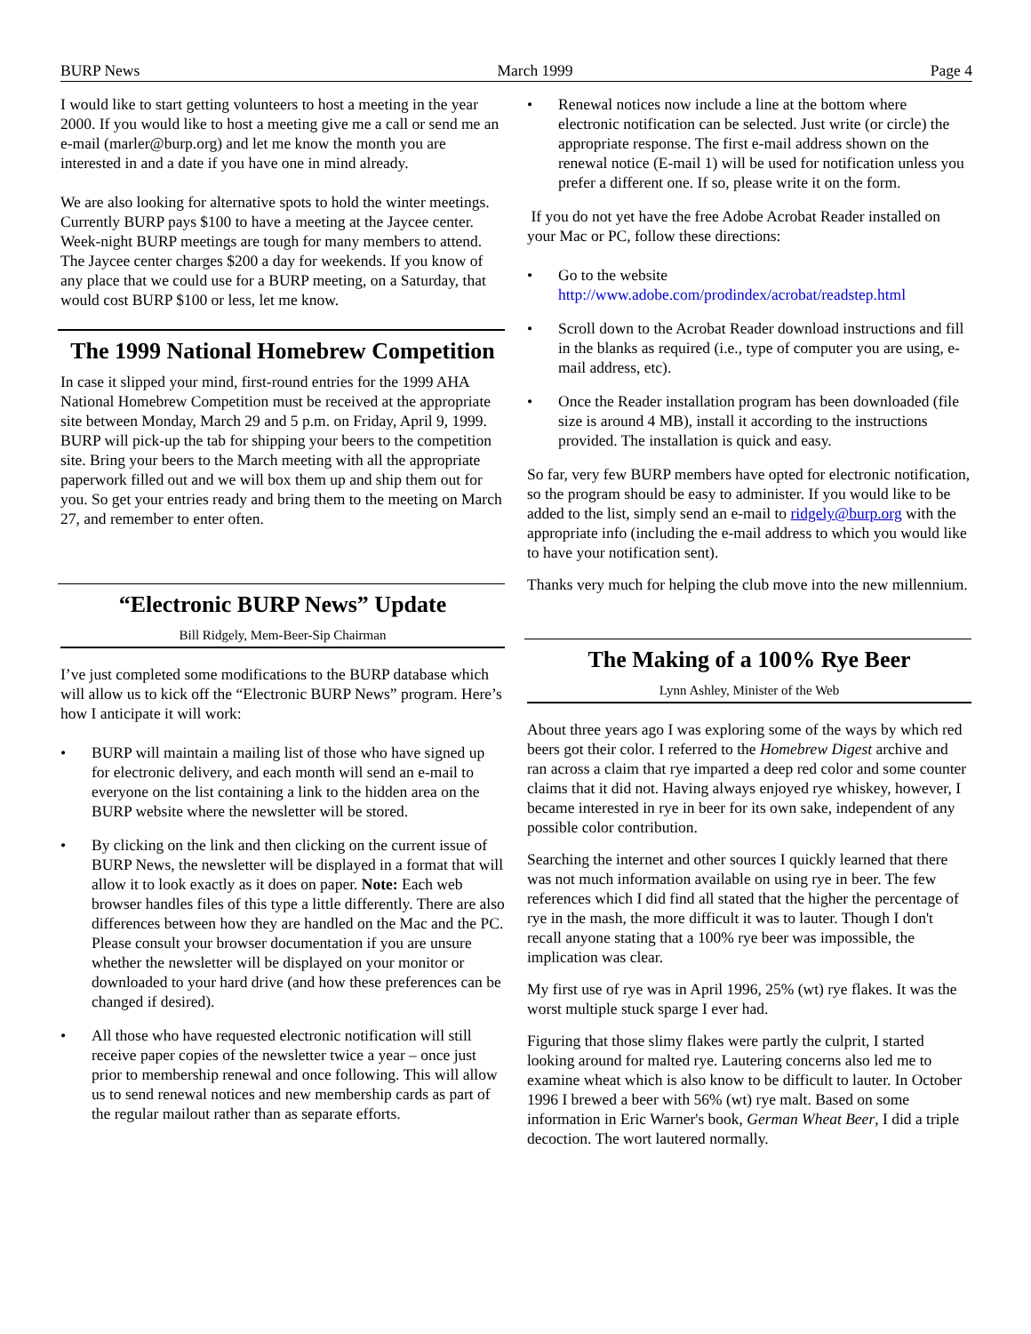BURP News March 1999 Page 4
I would like to start getting volunteers to host a meeting in the year 2000. If you would like to host a meeting give me a call or send me an e-mail (marler@burp.org) and let me know the month you are interested in and a date if you have one in mind already.
We are also looking for alternative spots to hold the winter meetings. Currently BURP pays $100 to have a meeting at the Jaycee center. Week-night BURP meetings are tough for many members to attend. The Jaycee center charges $200 a day for weekends. If you know of any place that we could use for a BURP meeting, on a Saturday, that would cost BURP $100 or less, let me know.
The 1999 National Homebrew Competition
In case it slipped your mind, first-round entries for the 1999 AHA National Homebrew Competition must be received at the appropriate site between Monday, March 29 and 5 p.m. on Friday, April 9, 1999. BURP will pick-up the tab for shipping your beers to the competition site. Bring your beers to the March meeting with all the appropriate paperwork filled out and we will box them up and ship them out for you. So get your entries ready and bring them to the meeting on March 27, and remember to enter often.
“Electronic BURP News” Update
Bill Ridgely, Mem-Beer-Sip Chairman
I’ve just completed some modifications to the BURP database which will allow us to kick off the “Electronic BURP News” program. Here’s how I anticipate it will work:
• BURP will maintain a mailing list of those who have signed up for electronic delivery, and each month will send an e-mail to everyone on the list containing a link to the hidden area on the BURP website where the newsletter will be stored.
• By clicking on the link and then clicking on the current issue of BURP News, the newsletter will be displayed in a format that will allow it to look exactly as it does on paper. Note: Each web browser handles files of this type a little differently. There are also differences between how they are handled on the Mac and the PC. Please consult your browser documentation if you are unsure whether the newsletter will be displayed on your monitor or downloaded to your hard drive (and how these preferences can be changed if desired).
• All those who have requested electronic notification will still receive paper copies of the newsletter twice a year – once just prior to membership renewal and once following. This will allow us to send renewal notices and new membership cards as part of the regular mailout rather than as separate efforts.
• Renewal notices now include a line at the bottom where electronic notification can be selected. Just write (or circle) the appropriate response. The first e-mail address shown on the renewal notice (E-mail 1) will be used for notification unless you prefer a different one. If so, please write it on the form.
If you do not yet have the free Adobe Acrobat Reader installed on your Mac or PC, follow these directions:
• Go to the website http://www.adobe.com/prodindex/acrobat/readstep.html
• Scroll down to the Acrobat Reader download instructions and fill in the blanks as required (i.e., type of computer you are using, e-mail address, etc).
• Once the Reader installation program has been downloaded (file size is around 4 MB), install it according to the instructions provided. The installation is quick and easy.
So far, very few BURP members have opted for electronic notification, so the program should be easy to administer. If you would like to be added to the list, simply send an e-mail to ridgely@burp.org with the appropriate info (including the e-mail address to which you would like to have your notification sent).
Thanks very much for helping the club move into the new millennium.
The Making of a 100% Rye Beer
Lynn Ashley, Minister of the Web
About three years ago I was exploring some of the ways by which red beers got their color. I referred to the Homebrew Digest archive and ran across a claim that rye imparted a deep red color and some counter claims that it did not. Having always enjoyed rye whiskey, however, I became interested in rye in beer for its own sake, independent of any possible color contribution.
Searching the internet and other sources I quickly learned that there was not much information available on using rye in beer. The few references which I did find all stated that the higher the percentage of rye in the mash, the more difficult it was to lauter. Though I don't recall anyone stating that a 100% rye beer was impossible, the implication was clear.
My first use of rye was in April 1996, 25% (wt) rye flakes. It was the worst multiple stuck sparge I ever had.
Figuring that those slimy flakes were partly the culprit, I started looking around for malted rye. Lautering concerns also led me to examine wheat which is also know to be difficult to lauter. In October 1996 I brewed a beer with 56% (wt) rye malt. Based on some information in Eric Warner's book, German Wheat Beer, I did a triple decoction. The wort lautered normally.